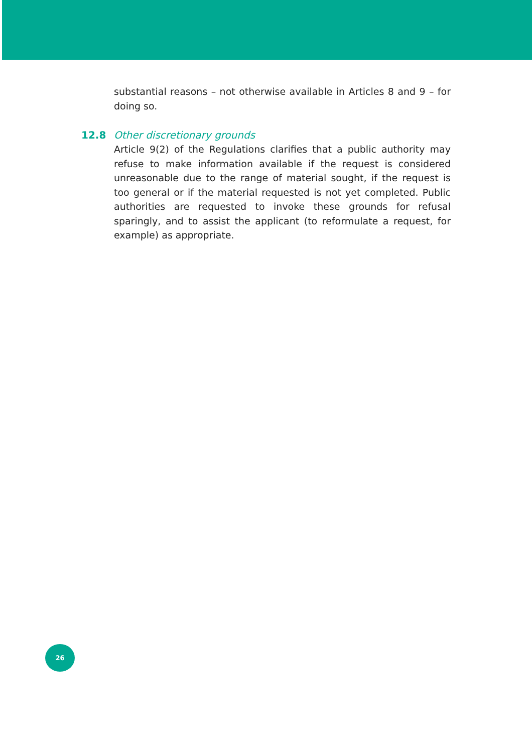substantial reasons – not otherwise available in Articles 8 and 9 – for doing so.
12.8 Other discretionary grounds
Article 9(2) of the Regulations clarifies that a public authority may refuse to make information available if the request is considered unreasonable due to the range of material sought, if the request is too general or if the material requested is not yet completed. Public authorities are requested to invoke these grounds for refusal sparingly, and to assist the applicant (to reformulate a request, for example) as appropriate.
26